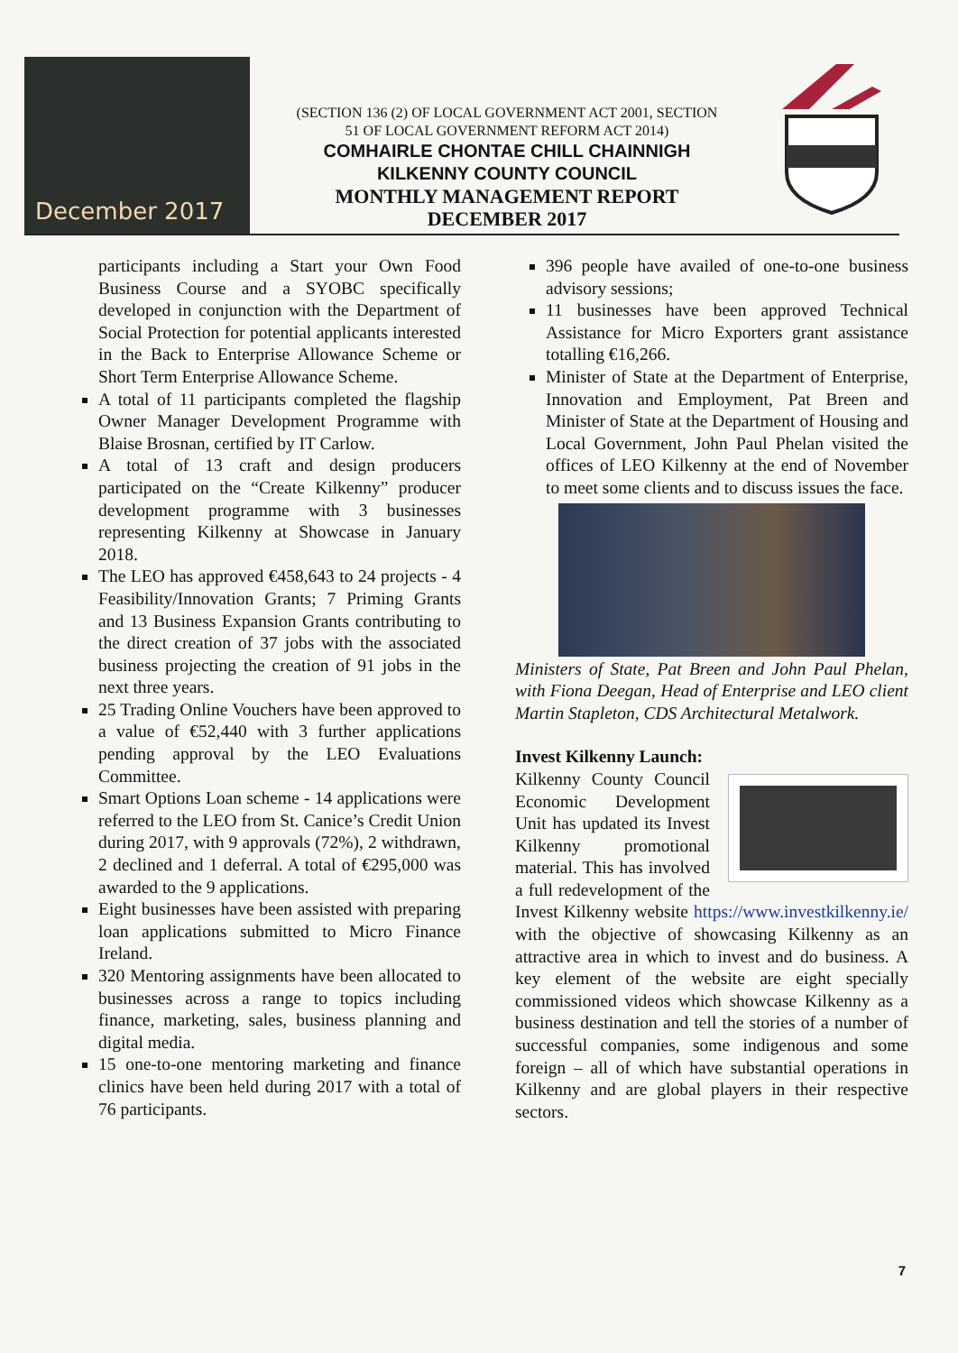December 2017
(SECTION 136 (2) OF LOCAL GOVERNMENT ACT 2001, SECTION
51 OF LOCAL GOVERNMENT REFORM ACT 2014)
COMHAIRLE CHONTAE CHILL CHAINNIGH
KILKENNY COUNTY COUNCIL
MONTHLY MANAGEMENT REPORT
DECEMBER 2017
participants including a Start your Own Food Business Course and a SYOBC specifically developed in conjunction with the Department of Social Protection for potential applicants interested in the Back to Enterprise Allowance Scheme or Short Term Enterprise Allowance Scheme.
A total of 11 participants completed the flagship Owner Manager Development Programme with Blaise Brosnan, certified by IT Carlow.
A total of 13 craft and design producers participated on the “Create Kilkenny” producer development programme with 3 businesses representing Kilkenny at Showcase in January 2018.
The LEO has approved €458,643 to 24 projects - 4 Feasibility/Innovation Grants; 7 Priming Grants and 13 Business Expansion Grants contributing to the direct creation of 37 jobs with the associated business projecting the creation of 91 jobs in the next three years.
25 Trading Online Vouchers have been approved to a value of €52,440 with 3 further applications pending approval by the LEO Evaluations Committee.
Smart Options Loan scheme - 14 applications were referred to the LEO from St. Canice’s Credit Union during 2017, with 9 approvals (72%), 2 withdrawn, 2 declined and 1 deferral. A total of €295,000 was awarded to the 9 applications.
Eight businesses have been assisted with preparing loan applications submitted to Micro Finance Ireland.
320 Mentoring assignments have been allocated to businesses across a range to topics including finance, marketing, sales, business planning and digital media.
15 one-to-one mentoring marketing and finance clinics have been held during 2017 with a total of 76 participants.
396 people have availed of one-to-one business advisory sessions;
11 businesses have been approved Technical Assistance for Micro Exporters grant assistance totalling €16,266.
Minister of State at the Department of Enterprise, Innovation and Employment, Pat Breen and Minister of State at the Department of Housing and Local Government, John Paul Phelan visited the offices of LEO Kilkenny at the end of November to meet some clients and to discuss issues the face.
Ministers of State, Pat Breen and John Paul Phelan, with Fiona Deegan, Head of Enterprise and LEO client Martin Stapleton, CDS Architectural Metalwork.
Invest Kilkenny Launch:
Kilkenny County Council Economic Development Unit has updated its Invest Kilkenny promotional material. This has involved a full redevelopment of the Invest Kilkenny website https://www.investkilkenny.ie/ with the objective of showcasing Kilkenny as an attractive area in which to invest and do business. A key element of the website are eight specially commissioned videos which showcase Kilkenny as a business destination and tell the stories of a number of successful companies, some indigenous and some foreign – all of which have substantial operations in Kilkenny and are global players in their respective sectors.
7